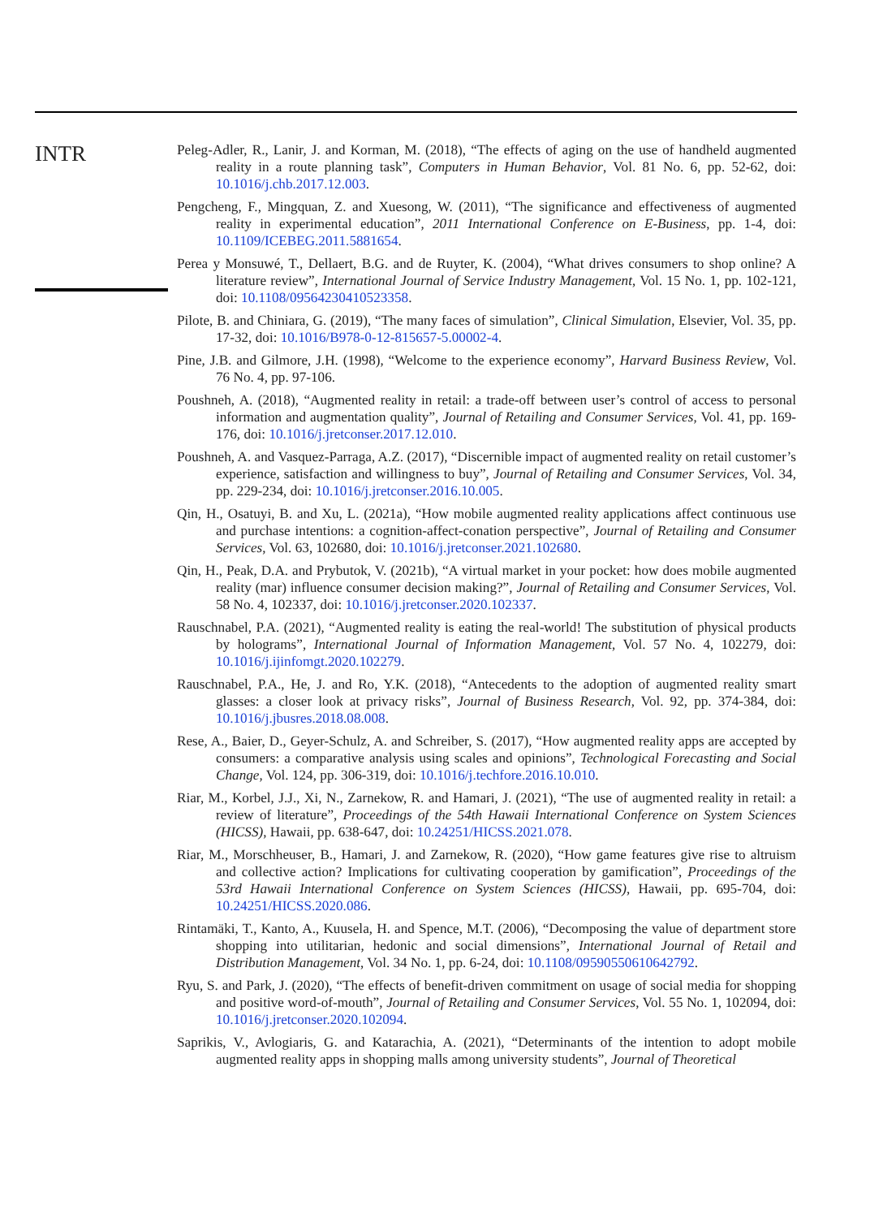INTR
Peleg-Adler, R., Lanir, J. and Korman, M. (2018), “The effects of aging on the use of handheld augmented reality in a route planning task”, Computers in Human Behavior, Vol. 81 No. 6, pp. 52-62, doi: 10.1016/j.chb.2017.12.003.
Pengcheng, F., Mingquan, Z. and Xuesong, W. (2011), “The significance and effectiveness of augmented reality in experimental education”, 2011 International Conference on E-Business, pp. 1-4, doi: 10.1109/ICEBEG.2011.5881654.
Perea y Monsuwé, T., Dellaert, B.G. and de Ruyter, K. (2004), “What drives consumers to shop online? A literature review”, International Journal of Service Industry Management, Vol. 15 No. 1, pp. 102-121, doi: 10.1108/09564230410523358.
Pilote, B. and Chiniara, G. (2019), “The many faces of simulation”, Clinical Simulation, Elsevier, Vol. 35, pp. 17-32, doi: 10.1016/B978-0-12-815657-5.00002-4.
Pine, J.B. and Gilmore, J.H. (1998), “Welcome to the experience economy”, Harvard Business Review, Vol. 76 No. 4, pp. 97-106.
Poushneh, A. (2018), “Augmented reality in retail: a trade-off between user’s control of access to personal information and augmentation quality”, Journal of Retailing and Consumer Services, Vol. 41, pp. 169-176, doi: 10.1016/j.jretconser.2017.12.010.
Poushneh, A. and Vasquez-Parraga, A.Z. (2017), “Discernible impact of augmented reality on retail customer’s experience, satisfaction and willingness to buy”, Journal of Retailing and Consumer Services, Vol. 34, pp. 229-234, doi: 10.1016/j.jretconser.2016.10.005.
Qin, H., Osatuyi, B. and Xu, L. (2021a), “How mobile augmented reality applications affect continuous use and purchase intentions: a cognition-affect-conation perspective”, Journal of Retailing and Consumer Services, Vol. 63, 102680, doi: 10.1016/j.jretconser.2021.102680.
Qin, H., Peak, D.A. and Prybutok, V. (2021b), “A virtual market in your pocket: how does mobile augmented reality (mar) influence consumer decision making?”, Journal of Retailing and Consumer Services, Vol. 58 No. 4, 102337, doi: 10.1016/j.jretconser.2020.102337.
Rauschnabel, P.A. (2021), “Augmented reality is eating the real-world! The substitution of physical products by holograms”, International Journal of Information Management, Vol. 57 No. 4, 102279, doi: 10.1016/j.ijinfomgt.2020.102279.
Rauschnabel, P.A., He, J. and Ro, Y.K. (2018), “Antecedents to the adoption of augmented reality smart glasses: a closer look at privacy risks”, Journal of Business Research, Vol. 92, pp. 374-384, doi: 10.1016/j.jbusres.2018.08.008.
Rese, A., Baier, D., Geyer-Schulz, A. and Schreiber, S. (2017), “How augmented reality apps are accepted by consumers: a comparative analysis using scales and opinions”, Technological Forecasting and Social Change, Vol. 124, pp. 306-319, doi: 10.1016/j.techfore.2016.10.010.
Riar, M., Korbel, J.J., Xi, N., Zarnekow, R. and Hamari, J. (2021), “The use of augmented reality in retail: a review of literature”, Proceedings of the 54th Hawaii International Conference on System Sciences (HICSS), Hawaii, pp. 638-647, doi: 10.24251/HICSS.2021.078.
Riar, M., Morschheuser, B., Hamari, J. and Zarnekow, R. (2020), “How game features give rise to altruism and collective action? Implications for cultivating cooperation by gamification”, Proceedings of the 53rd Hawaii International Conference on System Sciences (HICSS), Hawaii, pp. 695-704, doi: 10.24251/HICSS.2020.086.
Rintamäki, T., Kanto, A., Kuusela, H. and Spence, M.T. (2006), “Decomposing the value of department store shopping into utilitarian, hedonic and social dimensions”, International Journal of Retail and Distribution Management, Vol. 34 No. 1, pp. 6-24, doi: 10.1108/09590550610642792.
Ryu, S. and Park, J. (2020), “The effects of benefit-driven commitment on usage of social media for shopping and positive word-of-mouth”, Journal of Retailing and Consumer Services, Vol. 55 No. 1, 102094, doi: 10.1016/j.jretconser.2020.102094.
Saprikis, V., Avlogiaris, G. and Katarachia, A. (2021), “Determinants of the intention to adopt mobile augmented reality apps in shopping malls among university students”, Journal of Theoretical